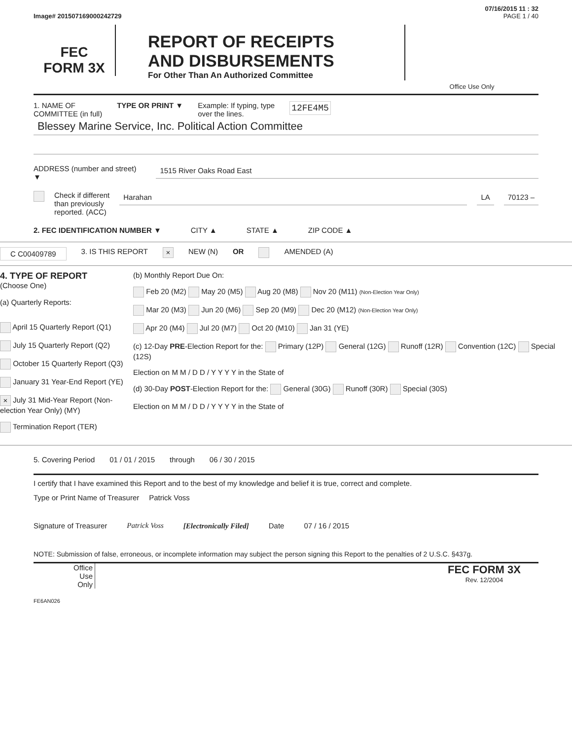07/16/2015 11 : 32
Image# 201507169000242729 PAGE 1 / 40
FEC
FORM 3X
REPORT OF RECEIPTS
AND DISBURSEMENTS
For Other Than An Authorized Committee
Office Use Only
1. NAME OF
COMMITTEE (in full) TYPE OR PRINT ▼ Example: If typing, type
over the lines. 12FE4M5
Blessey Marine Service, Inc. Political Action Committee
ADDRESS (number and street)
▼
1515 River Oaks Road East
Check if different
than previously
reported. (ACC)
Harahan LA 70123 –
2. FEC IDENTIFICATION NUMBER ▼ CITY ▲ STATE ▲ ZIP CODE ▲
C C00409789 3. IS THIS REPORT × NEW (N) OR AMENDED (A)
4. TYPE OF REPORT
(Choose One)
(a) Quarterly Reports:
April 15 Quarterly Report (Q1)
July 15 Quarterly Report (Q2)
October 15 Quarterly Report (Q3)
January 31 Year-End Report (YE)
× July 31 Mid-Year Report (Non-election Year Only) (MY)
Termination Report (TER)
(b) Monthly Report Due On:
Feb 20 (M2) May 20 (M5) Aug 20 (M8) Nov 20 (M11) (Non-Election Year Only)
Mar 20 (M3) Jun 20 (M6) Sep 20 (M9) Dec 20 (M12) (Non-Election Year Only)
Apr 20 (M4) Jul 20 (M7) Oct 20 (M10) Jan 31 (YE)
(c) 12-Day PRE-Election Report for the: Primary (12P) General (12G) Runoff (12R) Convention (12C) Special (12S)
Election on M M / D D / Y Y Y Y in the State of
(d) 30-Day POST-Election Report for the: General (30G) Runoff (30R) Special (30S)
Election on M M / D D / Y Y Y Y in the State of
5. Covering Period 01 / 01 / 2015 through 06 / 30 / 2015
I certify that I have examined this Report and to the best of my knowledge and belief it is true, correct and complete.
Type or Print Name of Treasurer Patrick Voss
Signature of Treasurer Patrick Voss [Electronically Filed] Date 07 / 16 / 2015
NOTE: Submission of false, erroneous, or incomplete information may subject the person signing this Report to the penalties of 2 U.S.C. §437g.
Office
Use
Only
FEC FORM 3X
Rev. 12/2004
FE6AN026